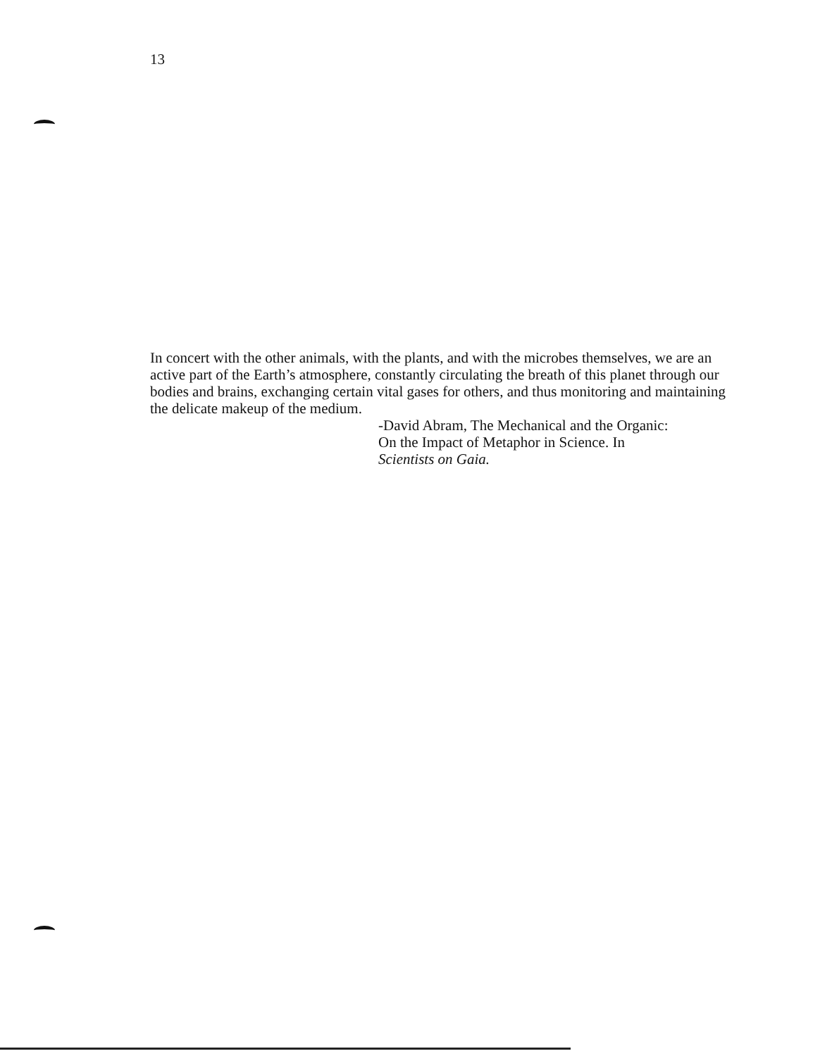13
In concert with the other animals, with the plants, and with the microbes themselves, we are an active part of the Earth’s atmosphere, constantly circulating the breath of this planet through our bodies and brains, exchanging certain vital gases for others, and thus monitoring and maintaining the delicate makeup of the medium.
-David Abram, The Mechanical and the Organic:
On the Impact of Metaphor in Science. In
Scientists on Gaia.